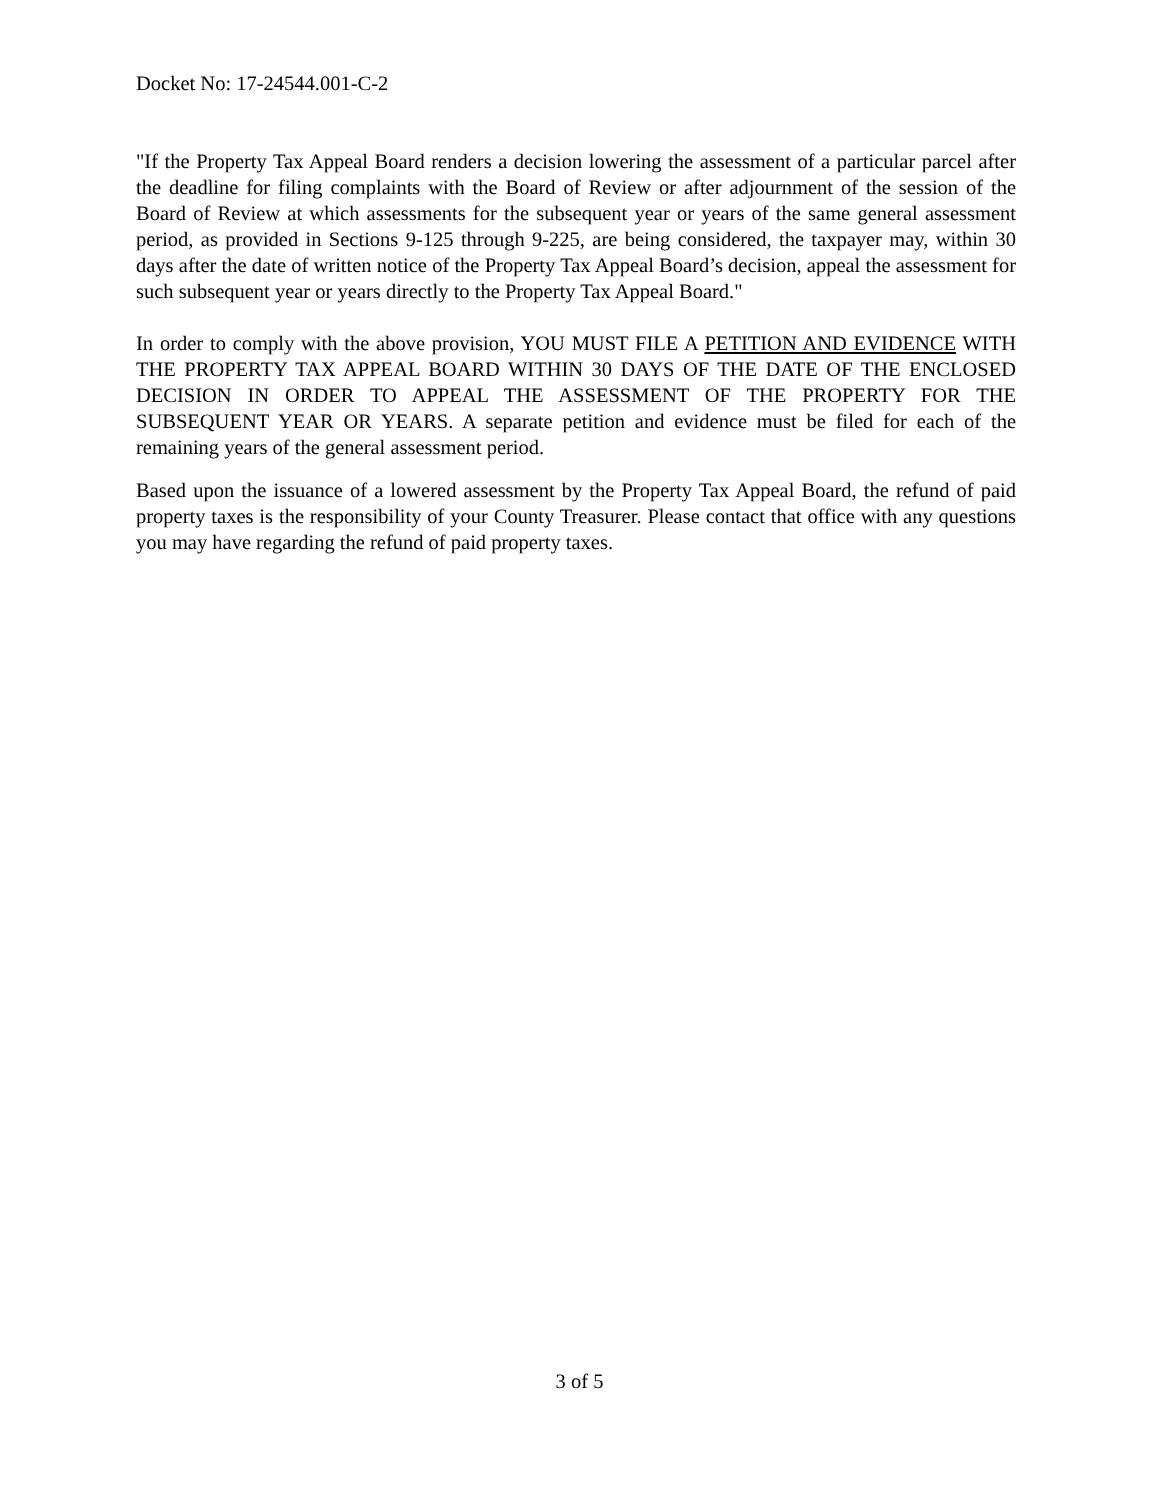Docket No: 17-24544.001-C-2
"If the Property Tax Appeal Board renders a decision lowering the assessment of a particular parcel after the deadline for filing complaints with the Board of Review or after adjournment of the session of the Board of Review at which assessments for the subsequent year or years of the same general assessment period, as provided in Sections 9-125 through 9-225, are being considered, the taxpayer may, within 30 days after the date of written notice of the Property Tax Appeal Board’s decision, appeal the assessment for such subsequent year or years directly to the Property Tax Appeal Board."
In order to comply with the above provision, YOU MUST FILE A PETITION AND EVIDENCE WITH THE PROPERTY TAX APPEAL BOARD WITHIN 30 DAYS OF THE DATE OF THE ENCLOSED DECISION IN ORDER TO APPEAL THE ASSESSMENT OF THE PROPERTY FOR THE SUBSEQUENT YEAR OR YEARS. A separate petition and evidence must be filed for each of the remaining years of the general assessment period.
Based upon the issuance of a lowered assessment by the Property Tax Appeal Board, the refund of paid property taxes is the responsibility of your County Treasurer. Please contact that office with any questions you may have regarding the refund of paid property taxes.
3 of 5